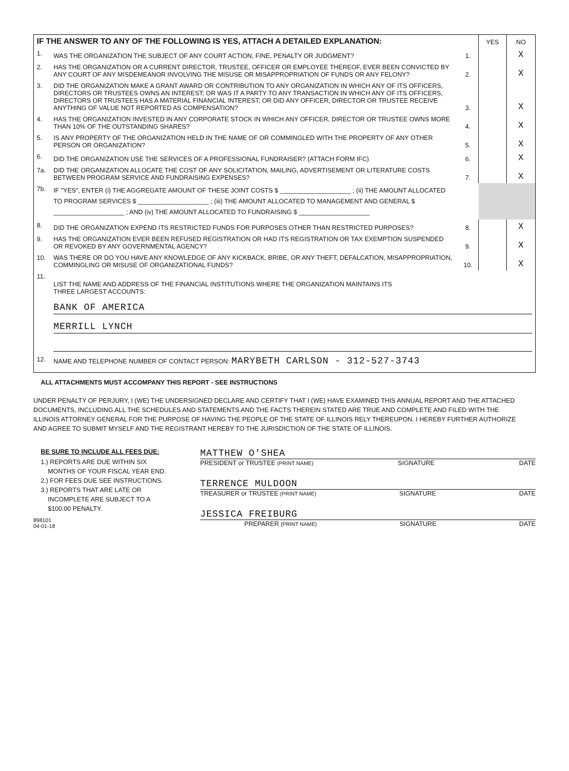| IF THE ANSWER TO ANY OF THE FOLLOWING IS YES, ATTACH A DETAILED EXPLANATION: | | | YES | NO |
| 1. | WAS THE ORGANIZATION THE SUBJECT OF ANY COURT ACTION, FINE, PENALTY OR JUDGMENT? | 1. | | X |
| 2. | HAS THE ORGANIZATION OR A CURRENT DIRECTOR, TRUSTEE, OFFICER OR EMPLOYEE THEREOF, EVER BEEN CONVICTED BY ANY COURT OF ANY MISDEMEANOR INVOLVING THE MISUSE OR MISAPPROPRIATION OF FUNDS OR ANY FELONY? | 2. | | X |
| 3. | DID THE ORGANIZATION MAKE A GRANT AWARD OR CONTRIBUTION TO ANY ORGANIZATION IN WHICH ANY OF ITS OFFICERS, DIRECTORS OR TRUSTEES OWNS AN INTEREST; OR WAS IT A PARTY TO ANY TRANSACTION IN WHICH ANY OF ITS OFFICERS, DIRECTORS OR TRUSTEES HAS A MATERIAL FINANCIAL INTEREST; OR DID ANY OFFICER, DIRECTOR OR TRUSTEE RECEIVE ANYTHING OF VALUE NOT REPORTED AS COMPENSATION? | 3. | | X |
| 4. | HAS THE ORGANIZATION INVESTED IN ANY CORPORATE STOCK IN WHICH ANY OFFICER, DIRECTOR OR TRUSTEE OWNS MORE THAN 10% OF THE OUTSTANDING SHARES? | 4. | | X |
| 5. | IS ANY PROPERTY OF THE ORGANIZATION HELD IN THE NAME OF OR COMMINGLED WITH THE PROPERTY OF ANY OTHER PERSON OR ORGANIZATION? | 5. | | X |
| 6. | DID THE ORGANIZATION USE THE SERVICES OF A PROFESSIONAL FUNDRAISER? (ATTACH FORM IFC) | 6. | | X |
| 7a. | DID THE ORGANIZATION ALLOCATE THE COST OF ANY SOLICITATION, MAILING, ADVERTISEMENT OR LITERATURE COSTS BETWEEN PROGRAM SERVICE AND FUNDRAISING EXPENSES? | 7. | | X |
| 7b. | IF "YES", ENTER (i) THE AGGREGATE AMOUNT OF THESE JOINT COSTS $ ____________________ ; (ii) THE AMOUNT ALLOCATED TO PROGRAM SERVICES $ ____________________ ; (iii) THE AMOUNT ALLOCATED TO MANAGEMENT AND GENERAL $ ____________________ ; AND (iv) THE AMOUNT ALLOCATED TO FUNDRAISING $ ____________________ | | | |
| 8. | DID THE ORGANIZATION EXPEND ITS RESTRICTED FUNDS FOR PURPOSES OTHER THAN RESTRICTED PURPOSES? | 8. | | X |
| 9. | HAS THE ORGANIZATION EVER BEEN REFUSED REGISTRATION OR HAD ITS REGISTRATION OR TAX EXEMPTION SUSPENDED OR REVOKED BY ANY GOVERNMENTAL AGENCY? | 9. | | X |
| 10. | WAS THERE OR DO YOU HAVE ANY KNOWLEDGE OF ANY KICKBACK, BRIBE, OR ANY THEFT, DEFALCATION, MISAPPROPRIATION, COMMINGLING OR MISUSE OF ORGANIZATIONAL FUNDS? | 10. | | X |
| 11. | LIST THE NAME AND ADDRESS OF THE FINANCIAL INSTITUTIONS WHERE THE ORGANIZATION MAINTAINS ITS THREE LARGEST ACCOUNTS: BANK OF AMERICA MERRILL LYNCH | | | |
| 12. | NAME AND TELEPHONE NUMBER OF CONTACT PERSON: MARYBETH CARLSON - 312-527-3743 | | | |
ALL ATTACHMENTS MUST ACCOMPANY THIS REPORT - SEE INSTRUCTIONS
UNDER PENALTY OF PERJURY, I (WE) THE UNDERSIGNED DECLARE AND CERTIFY THAT I (WE) HAVE EXAMINED THIS ANNUAL REPORT AND THE ATTACHED DOCUMENTS, INCLUDING ALL THE SCHEDULES AND STATEMENTS AND THE FACTS THEREIN STATED ARE TRUE AND COMPLETE AND FILED WITH THE ILLINOIS ATTORNEY GENERAL FOR THE PURPOSE OF HAVING THE PEOPLE OF THE STATE OF ILLINOIS RELY THEREUPON. I HEREBY FURTHER AUTHORIZE AND AGREE TO SUBMIT MYSELF AND THE REGISTRANT HEREBY TO THE JURISDICTION OF THE STATE OF ILLINOIS.
BE SURE TO INCLUDE ALL FEES DUE:
1.) REPORTS ARE DUE WITHIN SIX
MONTHS OF YOUR FISCAL YEAR END.
2.) FOR FEES DUE SEE INSTRUCTIONS.
3.) REPORTS THAT ARE LATE OR
INCOMPLETE ARE SUBJECT TO A
$100.00 PENALTY.
898101
04-01-18
MATTHEW O'SHEA
PRESIDENT or TRUSTEE (PRINT NAME) SIGNATURE DATE
TERRENCE MULDOON
TREASURER or TRUSTEE (PRINT NAME) SIGNATURE DATE
JESSICA FREIBURG
PREPARER (PRINT NAME) SIGNATURE DATE